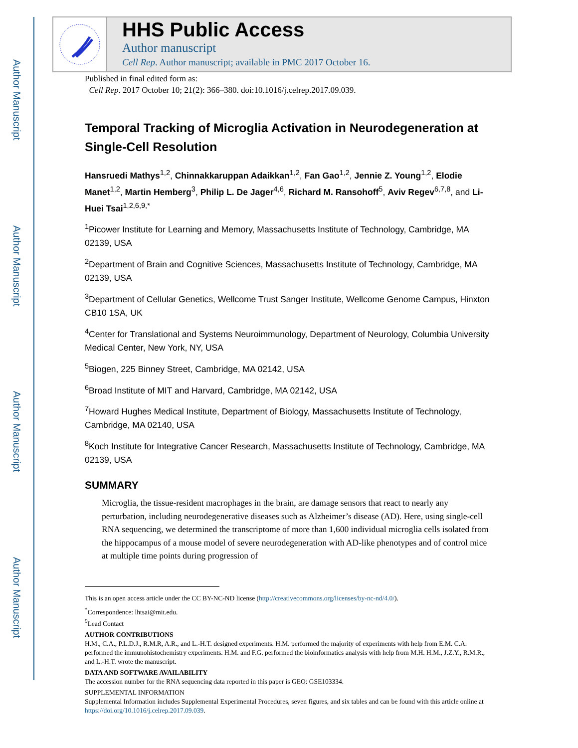Author Manuscript
Author Manuscript
Author Manuscript
Author Manuscript
HHS Public Access
Author manuscript
Cell Rep. Author manuscript; available in PMC 2017 October 16.
Published in final edited form as:
Cell Rep. 2017 October 10; 21(2): 366–380. doi:10.1016/j.celrep.2017.09.039.
Temporal Tracking of Microglia Activation in Neurodegeneration at Single-Cell Resolution
Hansruedi Mathys<sup>1,2</sup>, Chinnakkaruppan Adaikkan<sup>1,2</sup>, Fan Gao<sup>1,2</sup>, Jennie Z. Young<sup>1,2</sup>, Elodie Manet<sup>1,2</sup>, Martin Hemberg<sup>3</sup>, Philip L. De Jager<sup>4,6</sup>, Richard M. Ransohoff<sup>5</sup>, Aviv Regev<sup>6,7,8</sup>, and Li-Huei Tsai<sup>1,2,6,9,*</sup>
<sup>1</sup> Picower Institute for Learning and Memory, Massachusetts Institute of Technology, Cambridge, MA 02139, USA
<sup>2</sup> Department of Brain and Cognitive Sciences, Massachusetts Institute of Technology, Cambridge, MA 02139, USA
<sup>3</sup> Department of Cellular Genetics, Wellcome Trust Sanger Institute, Wellcome Genome Campus, Hinxton CB10 1SA, UK
<sup>4</sup> Center for Translational and Systems Neuroimmunology, Department of Neurology, Columbia University Medical Center, New York, NY, USA
<sup>5</sup> Biogen, 225 Binney Street, Cambridge, MA 02142, USA
<sup>6</sup> Broad Institute of MIT and Harvard, Cambridge, MA 02142, USA
<sup>7</sup> Howard Hughes Medical Institute, Department of Biology, Massachusetts Institute of Technology, Cambridge, MA 02140, USA
<sup>8</sup> Koch Institute for Integrative Cancer Research, Massachusetts Institute of Technology, Cambridge, MA 02139, USA
SUMMARY
Microglia, the tissue-resident macrophages in the brain, are damage sensors that react to nearly any perturbation, including neurodegenerative diseases such as Alzheimer’s disease (AD). Here, using single-cell RNA sequencing, we determined the transcriptome of more than 1,600 individual microglia cells isolated from the hippocampus of a mouse model of severe neurodegeneration with AD-like phenotypes and of control mice at multiple time points during progression of
This is an open access article under the CC BY-NC-ND license (http://creativecommons.org/licenses/by-nc-nd/4.0/).
<sup>*</sup> Correspondence: lhtsai@mit.edu.
<sup>9</sup> Lead Contact
AUTHOR CONTRIBUTIONS
H.M., C.A., P.L.D.J., R.M.R, A.R., and L.-H.T. designed experiments. H.M. performed the majority of experiments with help from E.M. C.A. performed the immunohistochemistry experiments. H.M. and F.G. performed the bioinformatics analysis with help from M.H. H.M., J.Z.Y., R.M.R., and L.-H.T. wrote the manuscript.
DATA AND SOFTWARE AVAILABILITY
The accession number for the RNA sequencing data reported in this paper is GEO: GSE103334.
SUPPLEMENTAL INFORMATION
Supplemental Information includes Supplemental Experimental Procedures, seven figures, and six tables and can be found with this article online at https://doi.org/10.1016/j.celrep.2017.09.039.